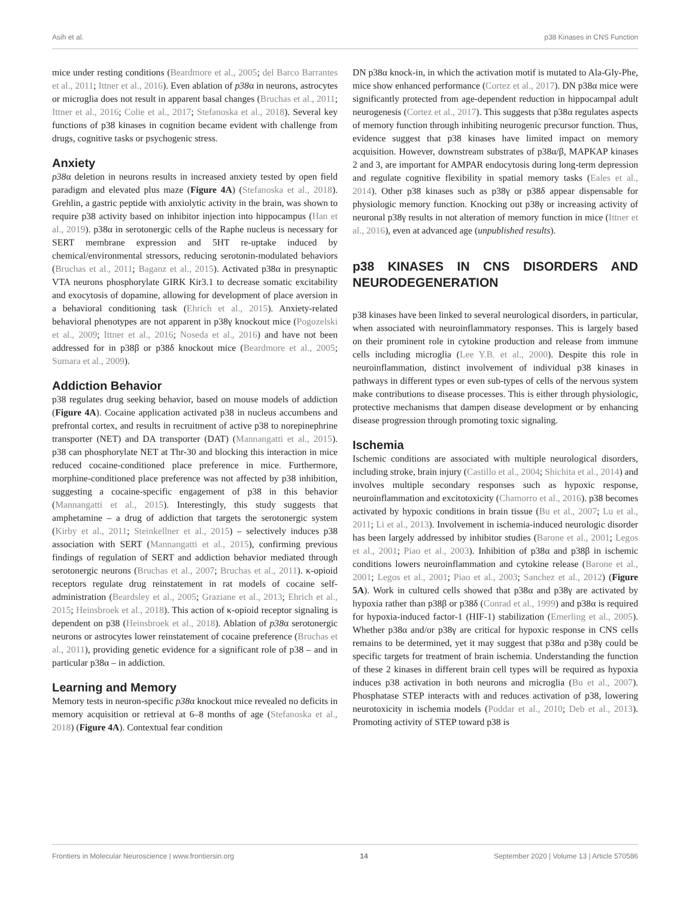Asih et al. p38 Kinases in CNS Function
mice under resting conditions (Beardmore et al., 2005; del Barco Barrantes et al., 2011; Ittner et al., 2016). Even ablation of p38α in neurons, astrocytes or microglia does not result in apparent basal changes (Bruchas et al., 2011; Ittner et al., 2016; Colie et al., 2017; Stefanoska et al., 2018). Several key functions of p38 kinases in cognition became evident with challenge from drugs, cognitive tasks or psychogenic stress.
Anxiety
p38α deletion in neurons results in increased anxiety tested by open field paradigm and elevated plus maze (Figure 4A) (Stefanoska et al., 2018). Grehlin, a gastric peptide with anxiolytic activity in the brain, was shown to require p38 activity based on inhibitor injection into hippocampus (Han et al., 2019). p38α in serotonergic cells of the Raphe nucleus is necessary for SERT membrane expression and 5HT re-uptake induced by chemical/environmental stressors, reducing serotonin-modulated behaviors (Bruchas et al., 2011; Baganz et al., 2015). Activated p38α in presynaptic VTA neurons phosphorylate GIRK Kir3.1 to decrease somatic excitability and exocytosis of dopamine, allowing for development of place aversion in a behavioral conditioning task (Ehrich et al., 2015). Anxiety-related behavioral phenotypes are not apparent in p38γ knockout mice (Pogozelski et al., 2009; Ittner et al., 2016; Noseda et al., 2016) and have not been addressed for in p38β or p38δ knockout mice (Beardmore et al., 2005; Sumara et al., 2009).
Addiction Behavior
p38 regulates drug seeking behavior, based on mouse models of addiction (Figure 4A). Cocaine application activated p38 in nucleus accumbens and prefrontal cortex, and results in recruitment of active p38 to norepinephrine transporter (NET) and DA transporter (DAT) (Mannangatti et al., 2015). p38 can phosphorylate NET at Thr-30 and blocking this interaction in mice reduced cocaine-conditioned place preference in mice. Furthermore, morphine-conditioned place preference was not affected by p38 inhibition, suggesting a cocaine-specific engagement of p38 in this behavior (Mannangatti et al., 2015). Interestingly, this study suggests that amphetamine – a drug of addiction that targets the serotonergic system (Kirby et al., 2011; Steinkellner et al., 2015) – selectively induces p38 association with SERT (Mannangatti et al., 2015), confirming previous findings of regulation of SERT and addiction behavior mediated through serotonergic neurons (Bruchas et al., 2007; Bruchas et al., 2011). κ-opioid receptors regulate drug reinstatement in rat models of cocaine self-administration (Beardsley et al., 2005; Graziane et al., 2013; Ehrich et al., 2015; Heinsbroek et al., 2018). This action of κ-opioid receptor signaling is dependent on p38 (Heinsbroek et al., 2018). Ablation of p38α serotonergic neurons or astrocytes lower reinstatement of cocaine preference (Bruchas et al., 2011), providing genetic evidence for a significant role of p38 – and in particular p38α – in addiction.
Learning and Memory
Memory tests in neuron-specific p38α knockout mice revealed no deficits in memory acquisition or retrieval at 6–8 months of age (Stefanoska et al., 2018) (Figure 4A). Contextual fear condition
DN p38α knock-in, in which the activation motif is mutated to Ala-Gly-Phe, mice show enhanced performance (Cortez et al., 2017). DN p38α mice were significantly protected from age-dependent reduction in hippocampal adult neurogenesis (Cortez et al., 2017). This suggests that p38α regulates aspects of memory function through inhibiting neurogenic precursor function. Thus, evidence suggest that p38 kinases have limited impact on memory acquisition. However, downstream substrates of p38α/β, MAPKAP kinases 2 and 3, are important for AMPAR endocytosis during long-term depression and regulate cognitive flexibility in spatial memory tasks (Eales et al., 2014). Other p38 kinases such as p38γ or p38δ appear dispensable for physiologic memory function. Knocking out p38γ or increasing activity of neuronal p38γ results in not alteration of memory function in mice (Ittner et al., 2016), even at advanced age (unpublished results).
p38 KINASES IN CNS DISORDERS AND NEURODEGENERATION
p38 kinases have been linked to several neurological disorders, in particular, when associated with neuroinflammatory responses. This is largely based on their prominent role in cytokine production and release from immune cells including microglia (Lee Y.B. et al., 2000). Despite this role in neuroinflammation, distinct involvement of individual p38 kinases in pathways in different types or even sub-types of cells of the nervous system make contributions to disease processes. This is either through physiologic, protective mechanisms that dampen disease development or by enhancing disease progression through promoting toxic signaling.
Ischemia
Ischemic conditions are associated with multiple neurological disorders, including stroke, brain injury (Castillo et al., 2004; Shichita et al., 2014) and involves multiple secondary responses such as hypoxic response, neuroinflammation and excitotoxicity (Chamorro et al., 2016). p38 becomes activated by hypoxic conditions in brain tissue (Bu et al., 2007; Lu et al., 2011; Li et al., 2013). Involvement in ischemia-induced neurologic disorder has been largely addressed by inhibitor studies (Barone et al., 2001; Legos et al., 2001; Piao et al., 2003). Inhibition of p38α and p38β in ischemic conditions lowers neuroinflammation and cytokine release (Barone et al., 2001; Legos et al., 2001; Piao et al., 2003; Sanchez et al., 2012) (Figure 5A). Work in cultured cells showed that p38α and p38γ are activated by hypoxia rather than p38β or p38δ (Conrad et al., 1999) and p38α is required for hypoxia-induced factor-1 (HIF-1) stabilization (Emerling et al., 2005). Whether p38α and/or p38γ are critical for hypoxic response in CNS cells remains to be determined, yet it may suggest that p38α and p38γ could be specific targets for treatment of brain ischemia. Understanding the function of these 2 kinases in different brain cell types will be required as hypoxia induces p38 activation in both neurons and microglia (Bu et al., 2007). Phosphatase STEP interacts with and reduces activation of p38, lowering neurotoxicity in ischemia models (Poddar et al., 2010; Deb et al., 2013). Promoting activity of STEP toward p38 is
Frontiers in Molecular Neuroscience | www.frontiersin.org 14 September 2020 | Volume 13 | Article 570586